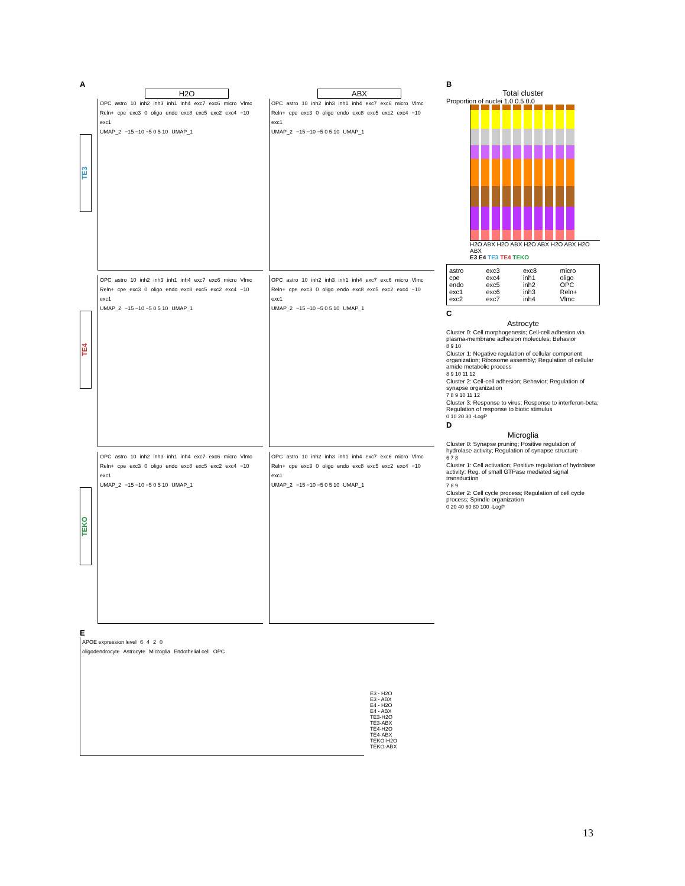A
H2O ABX
TE3
OPC astro 10 inh2 inh3 inh1 inh4 exc7 exc6 micro Vlmc Reln+ cpe exc3 0 oligo endo exc8 exc5 exc2 exc4 −10 exc1
UMAP_2 −15 −10 −5 0 5 10 UMAP_1
OPC astro 10 inh2 inh3 inh1 inh4 exc7 exc6 micro Vlmc Reln+ cpe exc3 0 oligo endo exc8 exc5 exc2 exc4 −10 exc1
UMAP_2 −15 −10 −5 0 5 10 UMAP_1
TE4
OPC astro 10 inh2 inh3 inh1 inh4 exc7 exc6 micro Vlmc Reln+ cpe exc3 0 oligo endo exc8 exc5 exc2 exc4 −10 exc1
UMAP_2 −15 −10 −5 0 5 10 UMAP_1
OPC astro 10 inh2 inh3 inh1 inh4 exc7 exc6 micro Vlmc Reln+ cpe exc3 0 oligo endo exc8 exc5 exc2 exc4 −10 exc1
UMAP_2 −15 −10 −5 0 5 10 UMAP_1
TEKO
OPC astro 10 inh2 inh3 inh1 inh4 exc7 exc6 micro Vlmc Reln+ cpe exc3 0 oligo endo exc8 exc5 exc2 exc4 −10 exc1
UMAP_2 −15 −10 −5 0 5 10 UMAP_1
OPC astro 10 inh2 inh3 inh1 inh4 exc7 exc6 micro Vlmc Reln+ cpe exc3 0 oligo endo exc8 exc5 exc2 exc4 −10 exc1
UMAP_2 −15 −10 −5 0 5 10 UMAP_1
E
APOE expression level 6420
oligodendrocyte Astrocyte Microglia Endothelial cell OPC
E3 - H2O
E3 - ABX
E4 - H2O
E4 - ABX
TE3-H2O
TE3-ABX
TE4-H2O
TE4-ABX
TEKO-H2O
TEKO-ABX
B
Total cluster
Proportion of nuclei 1.0 0.5 0.0
H2O ABX H2O ABX H2O ABX H2O ABX H2O ABX
E3 E4 TE3 TE4 TEKO
astro exc3 exc8 micro cpe exc4 inh1 oligo endo exc5 inh2 OPC exc1 exc6 inh3 Reln+ exc2 exc7 inh4 Vlmc
C
Astrocyte
Cluster 0: Cell morphogenesis; Cell-cell adhesion via plasma-membrane adhesion molecules; Behavior
8 9 10
Cluster 1: Negative regulation of cellular component organization; Ribosome assembly; Regulation of cellular amide metabolic process
8 9 10 11 12
Cluster 2: Cell-cell adhesion; Behavior; Regulation of synapse organization
7 8 9 10 11 12
Cluster 3: Response to virus; Response to interferon-beta; Regulation of response to biotic stimulus
0 10 20 30 -LogP
D
Microglia
Cluster 0: Synapse pruning; Positive regulation of hydrolase activity; Regulation of synapse structure
6 7 8
Cluster 1: Cell activation; Positive regulation of hydrolase activity; Reg. of small GTPase mediated signal transduction
7 8 9
Cluster 2: Cell cycle process; Regulation of cell cycle process; Spindle organization
0 20 40 60 80 100 -LogP
13